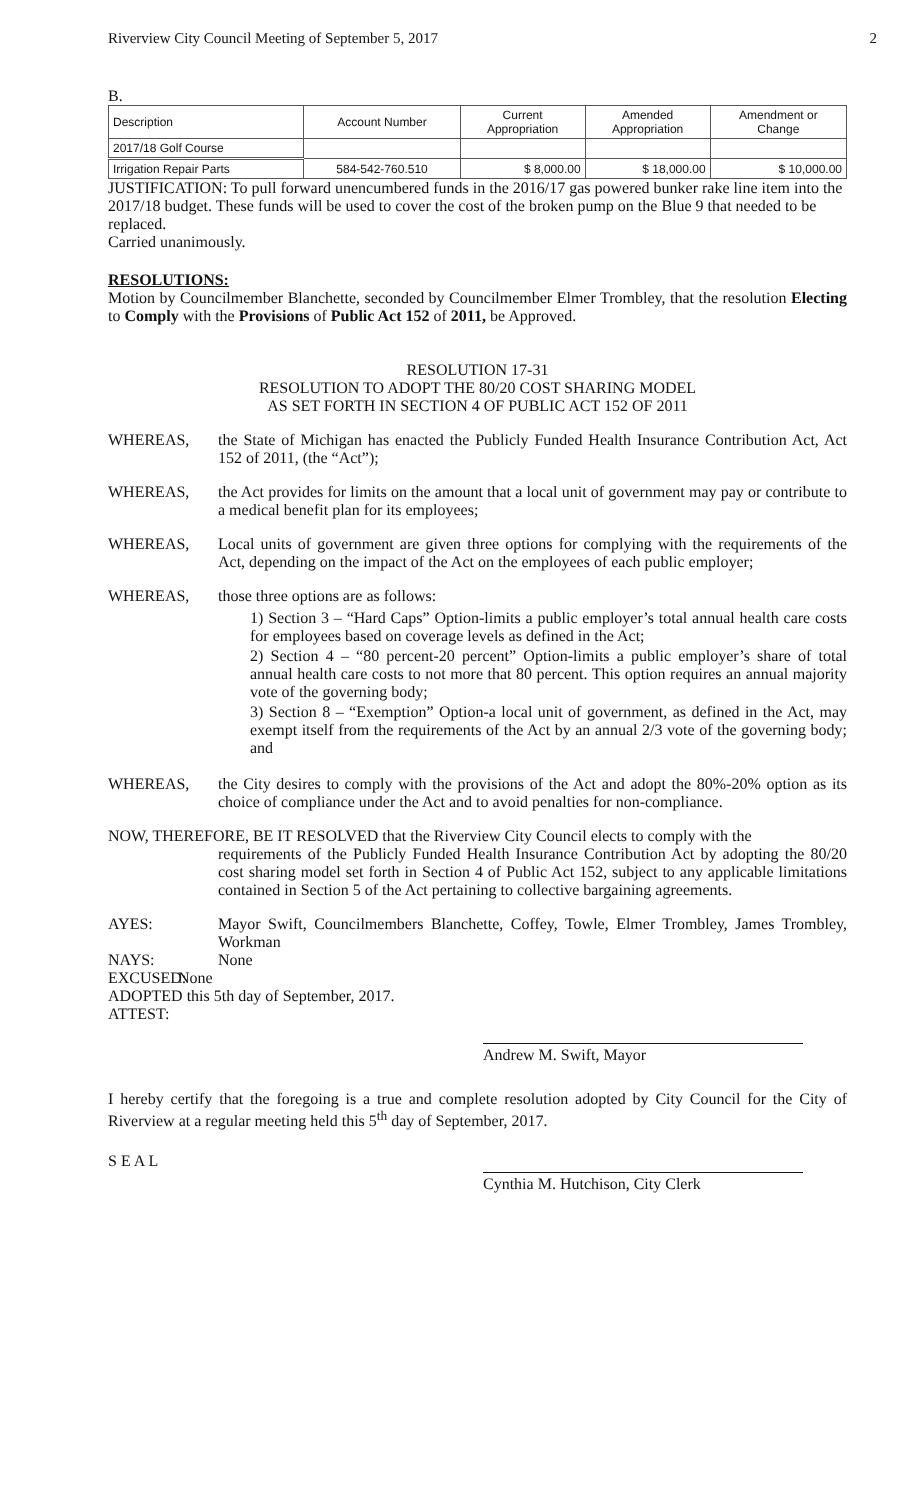Riverview City Council Meeting of September 5, 2017 2
B.
| Description | Account Number | Current Appropriation | Amended Appropriation | Amendment or Change |
| 2017/18 Golf Course | | | | |
| Irrigation Repair Parts | 584-542-760.510 | $ 8,000.00 | $ 18,000.00 | $ 10,000.00 |
JUSTIFICATION: To pull forward unencumbered funds in the 2016/17 gas powered bunker rake line item into the 2017/18 budget. These funds will be used to cover the cost of the broken pump on the Blue 9 that needed to be replaced.
Carried unanimously.
RESOLUTIONS:
Motion by Councilmember Blanchette, seconded by Councilmember Elmer Trombley, that the resolution Electing to Comply with the Provisions of Public Act 152 of 2011, be Approved.
RESOLUTION 17-31
RESOLUTION TO ADOPT THE 80/20 COST SHARING MODEL
AS SET FORTH IN SECTION 4 OF PUBLIC ACT 152 OF 2011
WHEREAS, the State of Michigan has enacted the Publicly Funded Health Insurance Contribution Act, Act 152 of 2011, (the “Act”);
WHEREAS, the Act provides for limits on the amount that a local unit of government may pay or contribute to a medical benefit plan for its employees;
WHEREAS, Local units of government are given three options for complying with the requirements of the Act, depending on the impact of the Act on the employees of each public employer;
WHEREAS, those three options are as follows:
1) Section 3 – “Hard Caps” Option-limits a public employer’s total annual health care costs for employees based on coverage levels as defined in the Act;
2) Section 4 – “80 percent-20 percent” Option-limits a public employer’s share of total annual health care costs to not more that 80 percent. This option requires an annual majority vote of the governing body;
3) Section 8 – “Exemption” Option-a local unit of government, as defined in the Act, may exempt itself from the requirements of the Act by an annual 2/3 vote of the governing body; and
WHEREAS, the City desires to comply with the provisions of the Act and adopt the 80%-20% option as its choice of compliance under the Act and to avoid penalties for non-compliance.
NOW, THEREFORE, BE IT RESOLVED that the Riverview City Council elects to comply with the
requirements of the Publicly Funded Health Insurance Contribution Act by adopting the 80/20 cost sharing model set forth in Section 4 of Public Act 152, subject to any applicable limitations contained in Section 5 of the Act pertaining to collective bargaining agreements.
AYES: Mayor Swift, Councilmembers Blanchette, Coffey, Towle, Elmer Trombley, James Trombley, Workman
NAYS: None
EXCUSED:
None
ADOPTED this 5th day of September, 2017.
ATTEST:
Andrew M. Swift, Mayor
I hereby certify that the foregoing is a true and complete resolution adopted by City Council for the City of Riverview at a regular meeting held this 5<sup>th</sup> day of September, 2017.
S E A L
Cynthia M. Hutchison, City Clerk